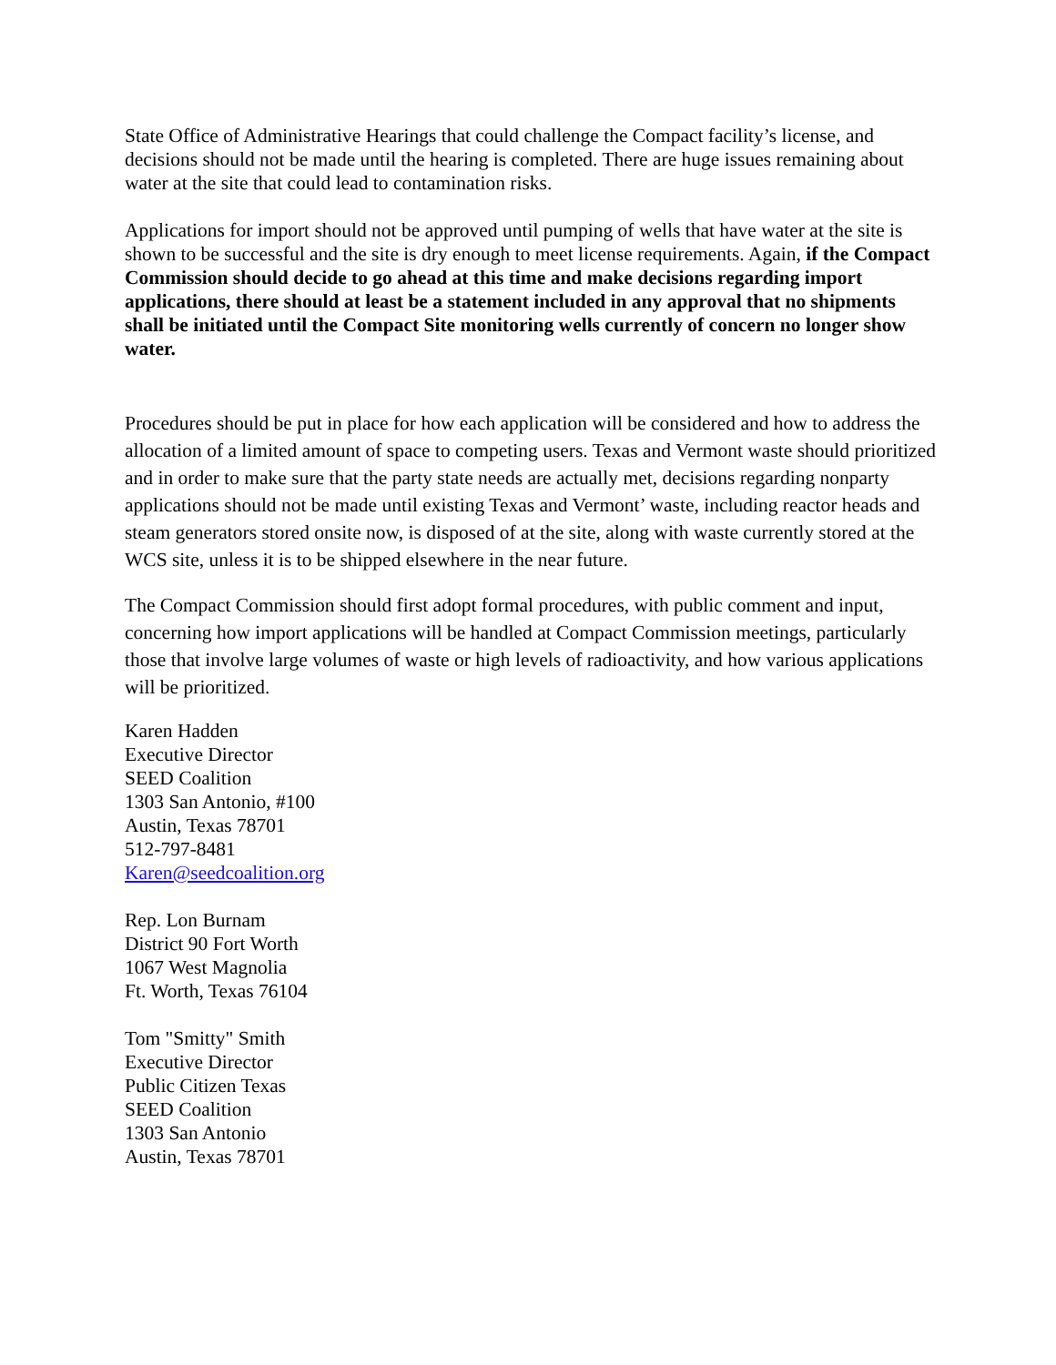State Office of Administrative Hearings that could challenge the Compact facility’s license, and decisions should not be made until the hearing is completed. There are huge issues remaining about water at the site that could lead to contamination risks.
Applications for import should not be approved until pumping of wells that have water at the site is shown to be successful and the site is dry enough to meet license requirements. Again, if the Compact Commission should decide to go ahead at this time and make decisions regarding import applications, there should at least be a statement included in any approval that no shipments shall be initiated until the Compact Site monitoring wells currently of concern no longer show water.
Procedures should be put in place for how each application will be considered and how to address the allocation of a limited amount of space to competing users. Texas and Vermont waste should prioritized and in order to make sure that the party state needs are actually met, decisions regarding nonparty applications should not be made until existing Texas and Vermont’ waste, including reactor heads and steam generators stored onsite now, is disposed of at the site, along with waste currently stored at the WCS site, unless it is to be shipped elsewhere in the near future.
The Compact Commission should first adopt formal procedures, with public comment and input, concerning how import applications will be handled at Compact Commission meetings, particularly those that involve large volumes of waste or high levels of radioactivity, and how various applications will be prioritized.
Karen Hadden
Executive Director
SEED Coalition
1303 San Antonio, #100
Austin, Texas 78701
512-797-8481
Karen@seedcoalition.org
Rep. Lon Burnam
District 90 Fort Worth
1067 West Magnolia
Ft. Worth, Texas 76104
Tom "Smitty" Smith
Executive Director
Public Citizen Texas
SEED Coalition
1303 San Antonio
Austin, Texas 78701